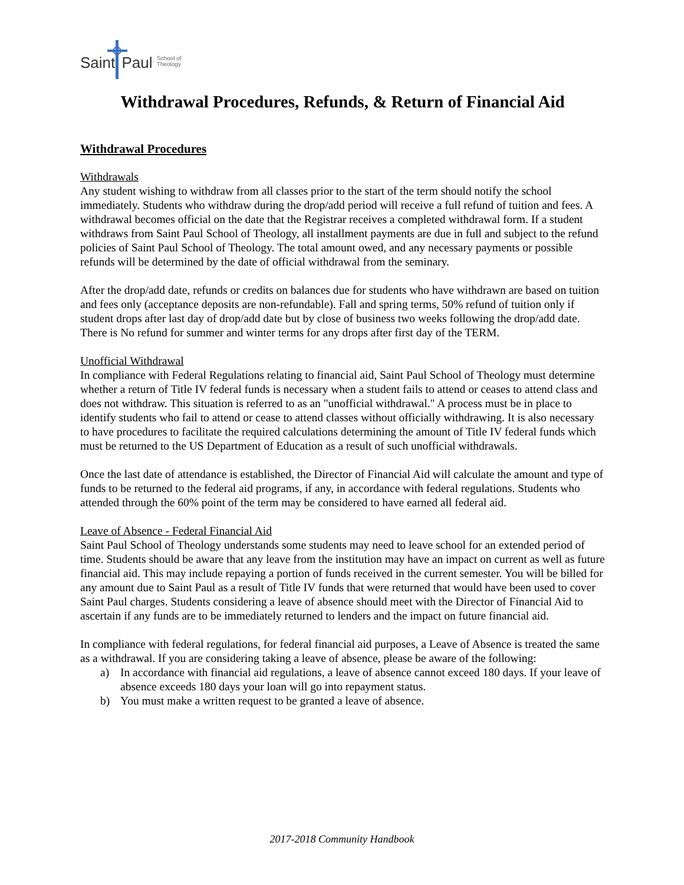Saint Paul School of
Theology
Withdrawal Procedures, Refunds, & Return of Financial Aid
Withdrawal Procedures
Withdrawals
Any student wishing to withdraw from all classes prior to the start of the term should notify the school immediately. Students who withdraw during the drop/add period will receive a full refund of tuition and fees. A withdrawal becomes official on the date that the Registrar receives a completed withdrawal form. If a student withdraws from Saint Paul School of Theology, all installment payments are due in full and subject to the refund policies of Saint Paul School of Theology. The total amount owed, and any necessary payments or possible refunds will be determined by the date of official withdrawal from the seminary.
After the drop/add date, refunds or credits on balances due for students who have withdrawn are based on tuition and fees only (acceptance deposits are non-refundable). Fall and spring terms, 50% refund of tuition only if student drops after last day of drop/add date but by close of business two weeks following the drop/add date. There is No refund for summer and winter terms for any drops after first day of the TERM.
Unofficial Withdrawal
In compliance with Federal Regulations relating to financial aid, Saint Paul School of Theology must determine whether a return of Title IV federal funds is necessary when a student fails to attend or ceases to attend class and does not withdraw. This situation is referred to as an "unofficial withdrawal." A process must be in place to identify students who fail to attend or cease to attend classes without officially withdrawing. It is also necessary to have procedures to facilitate the required calculations determining the amount of Title IV federal funds which must be returned to the US Department of Education as a result of such unofficial withdrawals.
Once the last date of attendance is established, the Director of Financial Aid will calculate the amount and type of funds to be returned to the federal aid programs, if any, in accordance with federal regulations. Students who attended through the 60% point of the term may be considered to have earned all federal aid.
Leave of Absence - Federal Financial Aid
Saint Paul School of Theology understands some students may need to leave school for an extended period of time. Students should be aware that any leave from the institution may have an impact on current as well as future financial aid. This may include repaying a portion of funds received in the current semester. You will be billed for any amount due to Saint Paul as a result of Title IV funds that were returned that would have been used to cover Saint Paul charges. Students considering a leave of absence should meet with the Director of Financial Aid to ascertain if any funds are to be immediately returned to lenders and the impact on future financial aid.
In compliance with federal regulations, for federal financial aid purposes, a Leave of Absence is treated the same as a withdrawal. If you are considering taking a leave of absence, please be aware of the following:
a) In accordance with financial aid regulations, a leave of absence cannot exceed 180 days. If your leave of absence exceeds 180 days your loan will go into repayment status.
b) You must make a written request to be granted a leave of absence.
2017-2018 Community Handbook